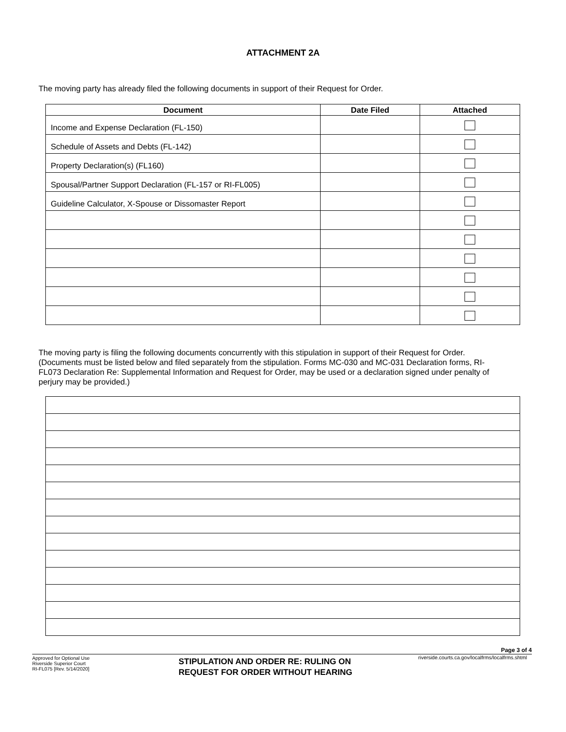ATTACHMENT 2A
The moving party has already filed the following documents in support of their Request for Order.
| Document | Date Filed | Attached |
| --- | --- | --- |
| Income and Expense Declaration (FL-150) | | |
| Schedule of Assets and Debts (FL-142) | | |
| Property Declaration(s) (FL160) | | |
| Spousal/Partner Support Declaration (FL-157 or RI-FL005) | | |
| Guideline Calculator, X-Spouse or Dissomaster Report | | |
The moving party is filing the following documents concurrently with this stipulation in support of their Request for Order. (Documents must be listed below and filed separately from the stipulation. Forms MC-030 and MC-031 Declaration forms, RI-FL073 Declaration Re: Supplemental Information and Request for Order, may be used or a declaration signed under penalty of perjury may be provided.)
Page 3 of 4
Approved for Optional Use
Riverside Superior Court
RI-FL075 [Rev. 5/14/2020]
STIPULATION AND ORDER RE: RULING ON
REQUEST FOR ORDER WITHOUT HEARING
riverside.courts.ca.gov/localfrms/localfrms.shtml